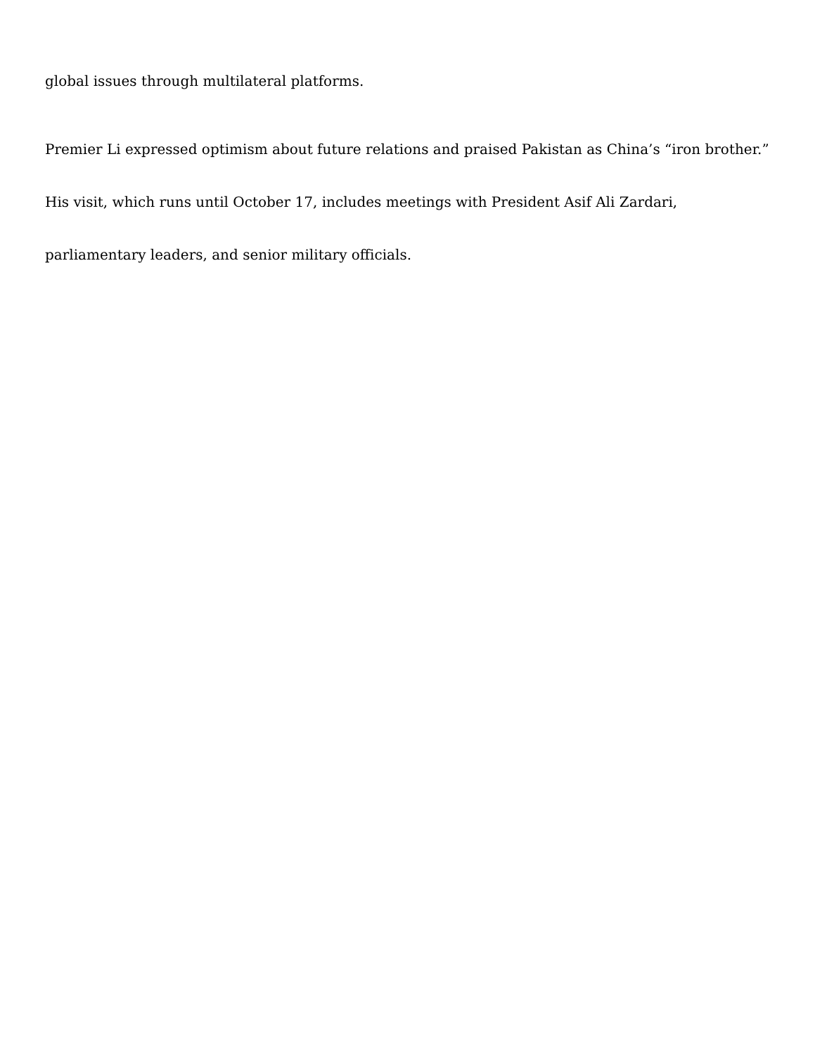global issues through multilateral platforms.
Premier Li expressed optimism about future relations and praised Pakistan as China’s “iron brother.” His visit, which runs until October 17, includes meetings with President Asif Ali Zardari, parliamentary leaders, and senior military officials.